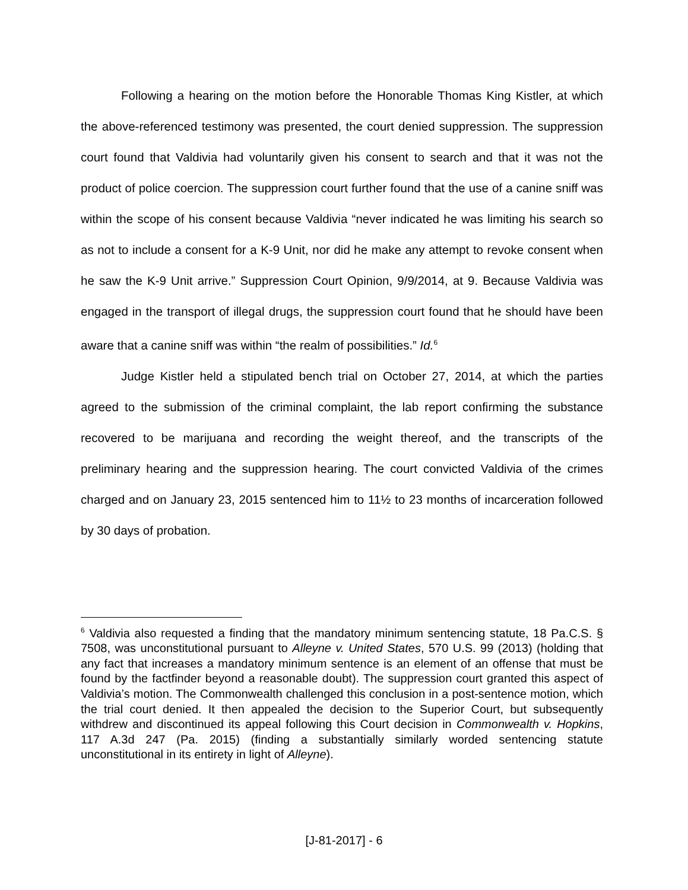Following a hearing on the motion before the Honorable Thomas King Kistler, at which the above-referenced testimony was presented, the court denied suppression. The suppression court found that Valdivia had voluntarily given his consent to search and that it was not the product of police coercion. The suppression court further found that the use of a canine sniff was within the scope of his consent because Valdivia “never indicated he was limiting his search so as not to include a consent for a K-9 Unit, nor did he make any attempt to revoke consent when he saw the K-9 Unit arrive.” Suppression Court Opinion, 9/9/2014, at 9. Because Valdivia was engaged in the transport of illegal drugs, the suppression court found that he should have been aware that a canine sniff was within “the realm of possibilities.” Id.<sup>6</sup>
Judge Kistler held a stipulated bench trial on October 27, 2014, at which the parties agreed to the submission of the criminal complaint, the lab report confirming the substance recovered to be marijuana and recording the weight thereof, and the transcripts of the preliminary hearing and the suppression hearing. The court convicted Valdivia of the crimes charged and on January 23, 2015 sentenced him to 11½ to 23 months of incarceration followed by 30 days of probation.
<sup>6</sup> Valdivia also requested a finding that the mandatory minimum sentencing statute, 18 Pa.C.S. § 7508, was unconstitutional pursuant to Alleyne v. United States, 570 U.S. 99 (2013) (holding that any fact that increases a mandatory minimum sentence is an element of an offense that must be found by the factfinder beyond a reasonable doubt). The suppression court granted this aspect of Valdivia’s motion. The Commonwealth challenged this conclusion in a post-sentence motion, which the trial court denied. It then appealed the decision to the Superior Court, but subsequently withdrew and discontinued its appeal following this Court decision in Commonwealth v. Hopkins, 117 A.3d 247 (Pa. 2015) (finding a substantially similarly worded sentencing statute unconstitutional in its entirety in light of Alleyne).
[J-81-2017] - 6